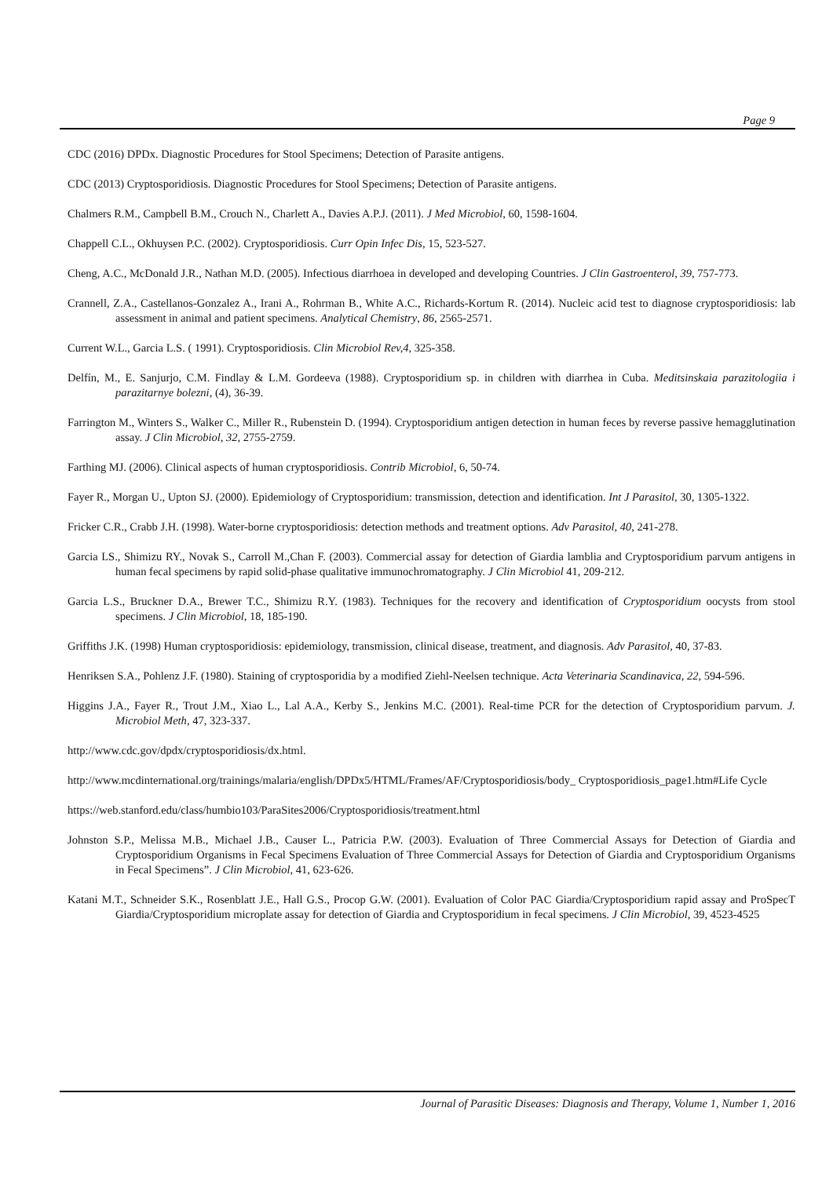Page 9
CDC (2016) DPDx. Diagnostic Procedures for Stool Specimens; Detection of Parasite antigens.
CDC (2013) Cryptosporidiosis. Diagnostic Procedures for Stool Specimens; Detection of Parasite antigens.
Chalmers R.M., Campbell B.M., Crouch N., Charlett A., Davies A.P.J. (2011). J Med Microbiol, 60, 1598-1604.
Chappell C.L., Okhuysen P.C. (2002). Cryptosporidiosis. Curr Opin Infec Dis, 15, 523-527.
Cheng, A.C., McDonald J.R., Nathan M.D. (2005). Infectious diarrhoea in developed and developing Countries. J Clin Gastroenterol, 39, 757-773.
Crannell, Z.A., Castellanos-Gonzalez A., Irani A., Rohrman B., White A.C., Richards-Kortum R. (2014). Nucleic acid test to diagnose cryptosporidiosis: lab assessment in animal and patient specimens. Analytical Chemistry, 86, 2565-2571.
Current W.L., Garcia L.S. ( 1991). Cryptosporidiosis. Clin Microbiol Rev,4, 325-358.
Delfín, M., E. Sanjurjo, C.M. Findlay & L.M. Gordeeva (1988). Cryptosporidium sp. in children with diarrhea in Cuba. Meditsinskaia parazitologiia i parazitarnye bolezni, (4), 36-39.
Farrington M., Winters S., Walker C., Miller R., Rubenstein D. (1994). Cryptosporidium antigen detection in human feces by reverse passive hemagglutination assay. J Clin Microbiol, 32, 2755-2759.
Farthing MJ. (2006). Clinical aspects of human cryptosporidiosis. Contrib Microbiol, 6, 50-74.
Fayer R., Morgan U., Upton SJ. (2000). Epidemiology of Cryptosporidium: transmission, detection and identification. Int J Parasitol, 30, 1305-1322.
Fricker C.R., Crabb J.H. (1998). Water-borne cryptosporidiosis: detection methods and treatment options. Adv Parasitol, 40, 241-278.
Garcia LS., Shimizu RY., Novak S., Carroll M.,Chan F. (2003). Commercial assay for detection of Giardia lamblia and Cryptosporidium parvum antigens in human fecal specimens by rapid solid-phase qualitative immunochromatography. J Clin Microbiol 41, 209-212.
Garcia L.S., Bruckner D.A., Brewer T.C., Shimizu R.Y. (1983). Techniques for the recovery and identification of Cryptosporidium oocysts from stool specimens. J Clin Microbiol, 18, 185-190.
Griffiths J.K. (1998) Human cryptosporidiosis: epidemiology, transmission, clinical disease, treatment, and diagnosis. Adv Parasitol, 40, 37-83.
Henriksen S.A., Pohlenz J.F. (1980). Staining of cryptosporidia by a modified Ziehl-Neelsen technique. Acta Veterinaria Scandinavica, 22, 594-596.
Higgins J.A., Fayer R., Trout J.M., Xiao L., Lal A.A., Kerby S., Jenkins M.C. (2001). Real-time PCR for the detection of Cryptosporidium parvum. J. Microbiol Meth, 47, 323-337.
http://www.cdc.gov/dpdx/cryptosporidiosis/dx.html.
http://www.mcdinternational.org/trainings/malaria/english/DPDx5/HTML/Frames/AF/Cryptosporidiosis/body_ Cryptosporidiosis_page1.htm#Life Cycle
https://web.stanford.edu/class/humbio103/ParaSites2006/Cryptosporidiosis/treatment.html
Johnston S.P., Melissa M.B., Michael J.B., Causer L., Patricia P.W. (2003). Evaluation of Three Commercial Assays for Detection of Giardia and Cryptosporidium Organisms in Fecal Specimens Evaluation of Three Commercial Assays for Detection of Giardia and Cryptosporidium Organisms in Fecal Specimens”. J Clin Microbiol, 41, 623-626.
Katani M.T., Schneider S.K., Rosenblatt J.E., Hall G.S., Procop G.W. (2001). Evaluation of Color PAC Giardia/Cryptosporidium rapid assay and ProSpecT Giardia/Cryptosporidium microplate assay for detection of Giardia and Cryptosporidium in fecal specimens. J Clin Microbiol, 39, 4523-4525
Journal of Parasitic Diseases: Diagnosis and Therapy, Volume 1, Number 1, 2016